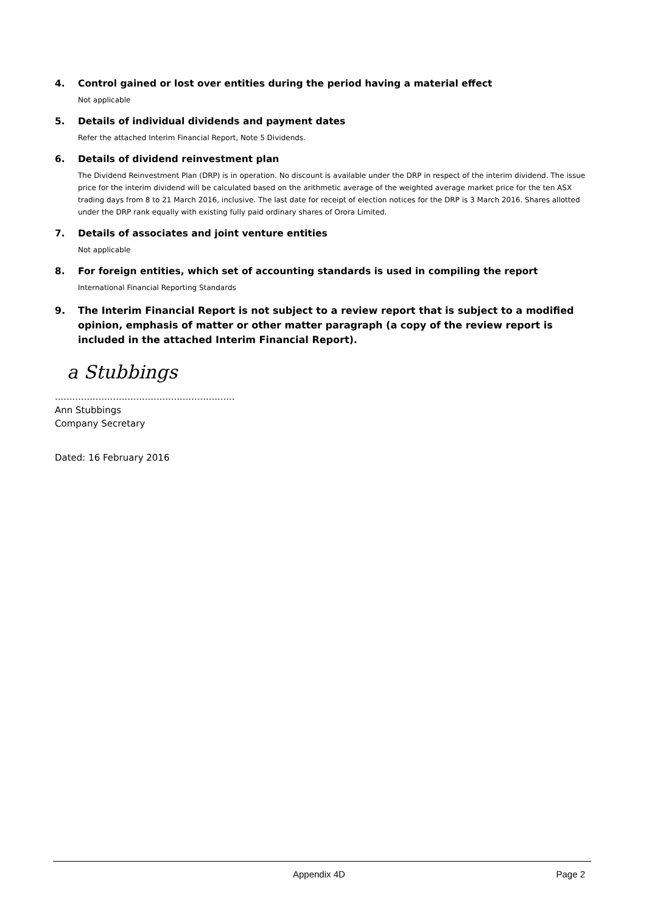4. Control gained or lost over entities during the period having a material effect
Not applicable
5. Details of individual dividends and payment dates
Refer the attached Interim Financial Report, Note 5 Dividends.
6. Details of dividend reinvestment plan
The Dividend Reinvestment Plan (DRP) is in operation. No discount is available under the DRP in respect of the interim dividend. The issue price for the interim dividend will be calculated based on the arithmetic average of the weighted average market price for the ten ASX trading days from 8 to 21 March 2016, inclusive. The last date for receipt of election notices for the DRP is 3 March 2016. Shares allotted under the DRP rank equally with existing fully paid ordinary shares of Orora Limited.
7. Details of associates and joint venture entities
Not applicable
8. For foreign entities, which set of accounting standards is used in compiling the report
International Financial Reporting Standards
9. The Interim Financial Report is not subject to a review report that is subject to a modified opinion, emphasis of matter or other matter paragraph (a copy of the review report is included in the attached Interim Financial Report).
a Stubbings
..............................................................
Ann Stubbings
Company Secretary
Dated: 16 February 2016
Appendix 4D Page 2